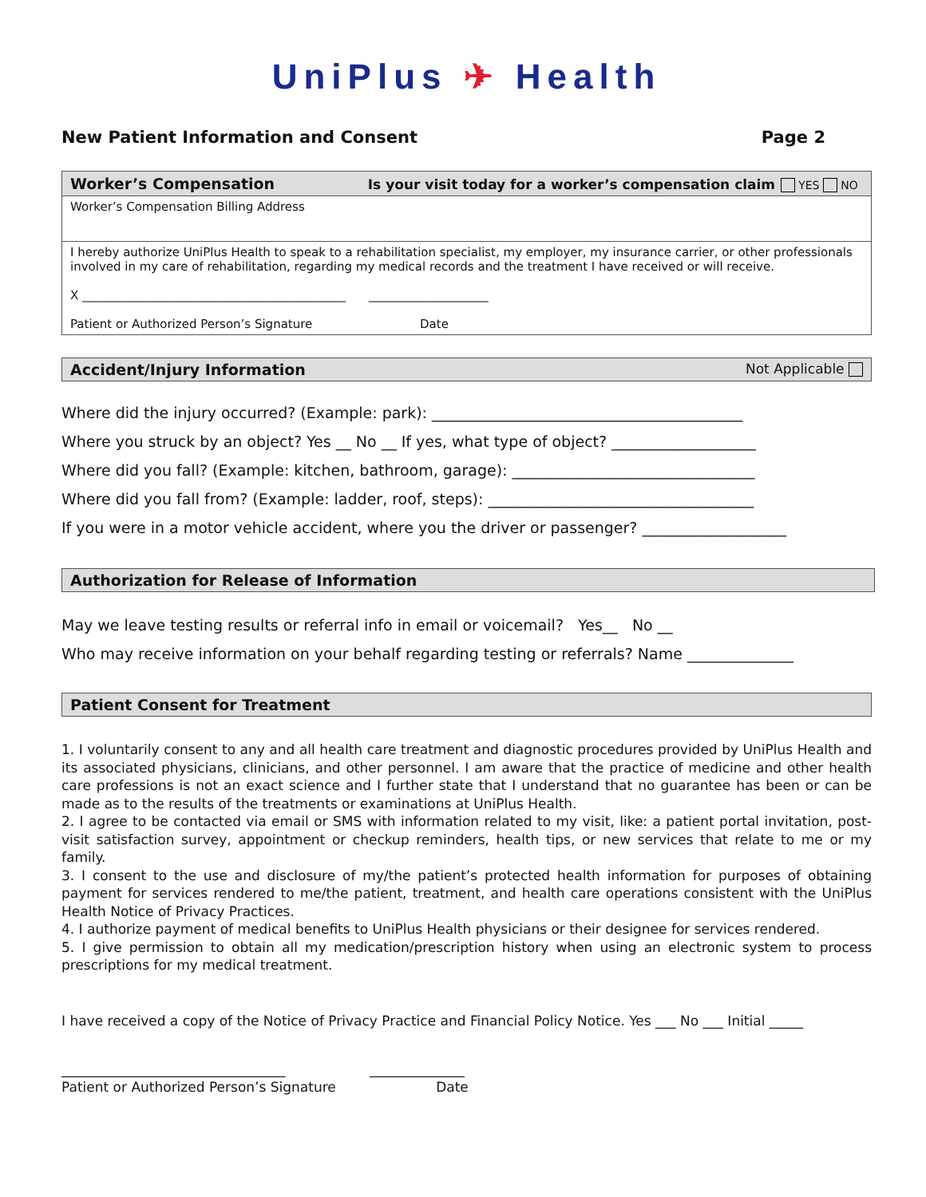UniPlus ✈ Health
New Patient Information and Consent
Page 2
| Worker’s Compensation Is your visit today for a worker’s compensation claim YES NO |
| Worker’s Compensation Billing Address |
| I hereby authorize UniPlus Health to speak to a rehabilitation specialist, my employer, my insurance carrier, or other professionals involved in my care of rehabilitation, regarding my medical records and the treatment I have received or will receive. X ____________________________________________ ____________________ Patient or Authorized Person’s Signature Date |
Accident/Injury Information Not Applicable
Where did the injury occurred? (Example: park): _________________________________________
Where you struck by an object? Yes __ No __ If yes, what type of object? ___________________
Where did you fall? (Example: kitchen, bathroom, garage): ________________________________
Where did you fall from? (Example: ladder, roof, steps): ___________________________________
If you were in a motor vehicle accident, where you the driver or passenger? ___________________
Authorization for Release of Information
May we leave testing results or referral info in email or voicemail? Yes__ No __
Who may receive information on your behalf regarding testing or referrals? Name ______________
Patient Consent for Treatment
1. I voluntarily consent to any and all health care treatment and diagnostic procedures provided by UniPlus Health and its associated physicians, clinicians, and other personnel. I am aware that the practice of medicine and other health care professions is not an exact science and I further state that I understand that no guarantee has been or can be made as to the results of the treatments or examinations at UniPlus Health.
2. I agree to be contacted via email or SMS with information related to my visit, like: a patient portal invitation, post-visit satisfaction survey, appointment or checkup reminders, health tips, or new services that relate to me or my family.
3. I consent to the use and disclosure of my/the patient’s protected health information for purposes of obtaining payment for services rendered to me/the patient, treatment, and health care operations consistent with the UniPlus Health Notice of Privacy Practices.
4. I authorize payment of medical benefits to UniPlus Health physicians or their designee for services rendered.
5. I give permission to obtain all my medication/prescription history when using an electronic system to process prescriptions for my medical treatment.
I have received a copy of the Notice of Privacy Practice and Financial Policy Notice. Yes ___ No ___ Initial _____
_________________________________ ______________
Patient or Authorized Person’s Signature Date